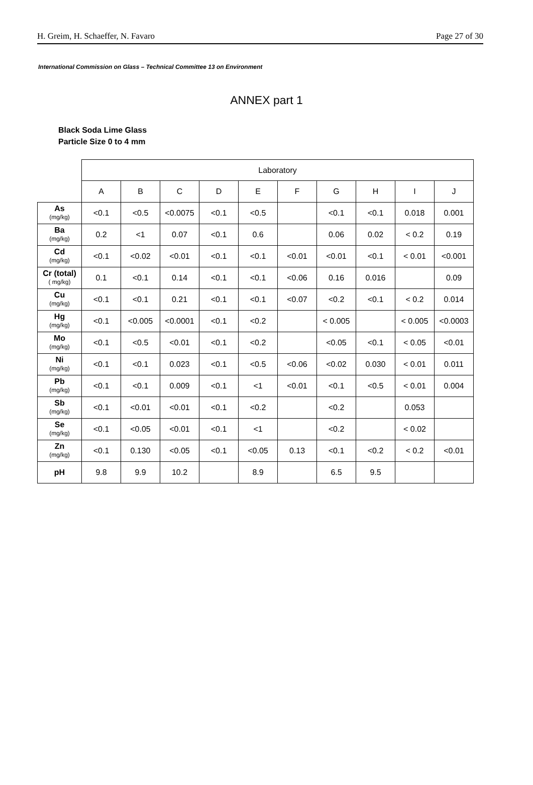H. Greim, H. Schaeffer, N. Favaro Page 27 of 30
International Commission on Glass – Technical Committee 13 on Environment
ANNEX part 1
Black Soda Lime Glass
Particle Size 0 to 4 mm
| | Laboratory | | | | | | | | | |
| | A | B | C | D | E | F | G | H | I | J |
| As (mg/kg) | <0.1 | <0.5 | <0.0075 | <0.1 | <0.5 | | <0.1 | <0.1 | 0.018 | 0.001 |
| Ba (mg/kg) | 0.2 | <1 | 0.07 | <0.1 | 0.6 | | 0.06 | 0.02 | < 0.2 | 0.19 |
| Cd (mg/kg) | <0.1 | <0.02 | <0.01 | <0.1 | <0.1 | <0.01 | <0.01 | <0.1 | < 0.01 | <0.001 |
| Cr (total) ( mg/kg) | 0.1 | <0.1 | 0.14 | <0.1 | <0.1 | <0.06 | 0.16 | 0.016 | | 0.09 |
| Cu (mg/kg) | <0.1 | <0.1 | 0.21 | <0.1 | <0.1 | <0.07 | <0.2 | <0.1 | < 0.2 | 0.014 |
| Hg (mg/kg) | <0.1 | <0.005 | <0.0001 | <0.1 | <0.2 | | < 0.005 | | < 0.005 | <0.0003 |
| Mo (mg/kg) | <0.1 | <0.5 | <0.01 | <0.1 | <0.2 | | <0.05 | <0.1 | < 0.05 | <0.01 |
| Ni (mg/kg) | <0.1 | <0.1 | 0.023 | <0.1 | <0.5 | <0.06 | <0.02 | 0.030 | < 0.01 | 0.011 |
| Pb (mg/kg) | <0.1 | <0.1 | 0.009 | <0.1 | <1 | <0.01 | <0.1 | <0.5 | < 0.01 | 0.004 |
| Sb (mg/kg) | <0.1 | <0.01 | <0.01 | <0.1 | <0.2 | | <0.2 | | 0.053 | |
| Se (mg/kg) | <0.1 | <0.05 | <0.01 | <0.1 | <1 | | <0.2 | | < 0.02 | |
| Zn (mg/kg) | <0.1 | 0.130 | <0.05 | <0.1 | <0.05 | 0.13 | <0.1 | <0.2 | < 0.2 | <0.01 |
| pH | 9.8 | 9.9 | 10.2 | | 8.9 | | 6.5 | 9.5 | | |